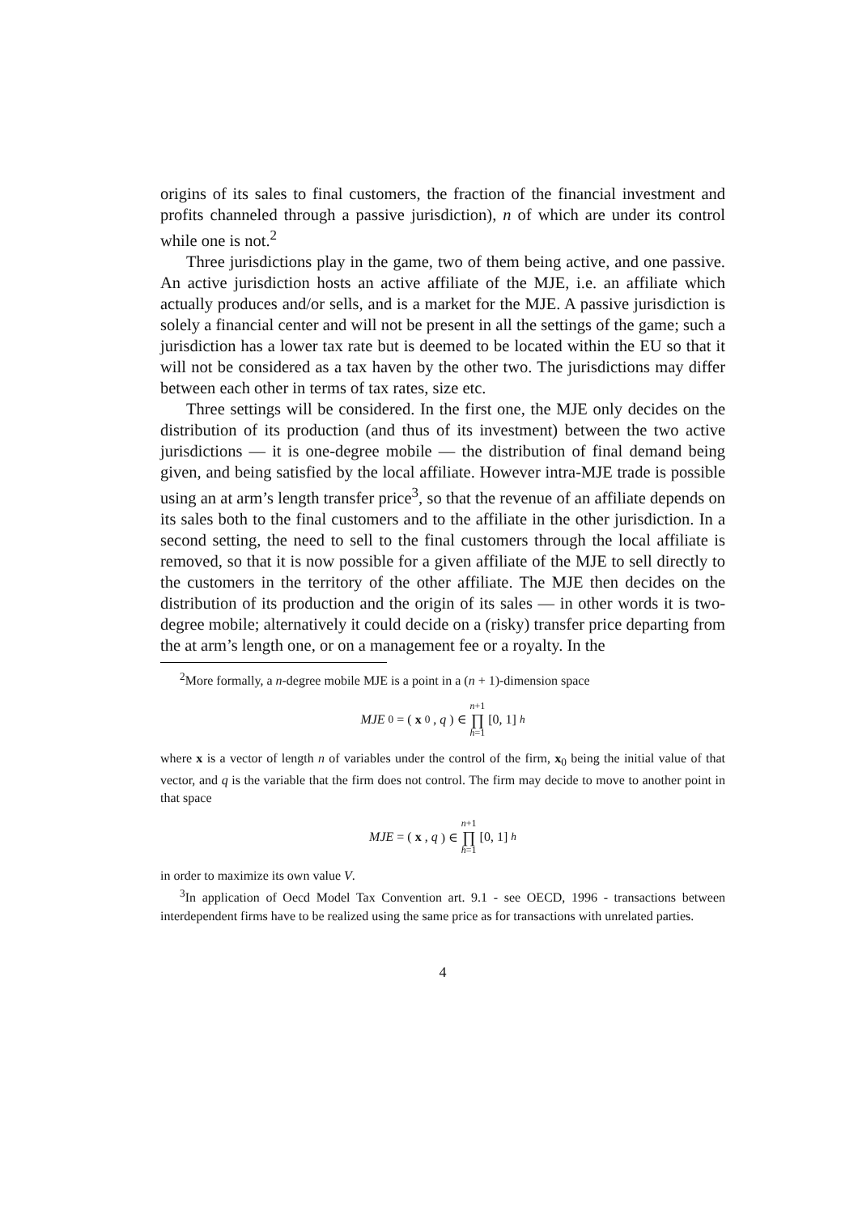origins of its sales to final customers, the fraction of the financial investment and profits channeled through a passive jurisdiction), n of which are under its control while one is not.<sup>2</sup>
Three jurisdictions play in the game, two of them being active, and one passive. An active jurisdiction hosts an active affiliate of the MJE, i.e. an affiliate which actually produces and/or sells, and is a market for the MJE. A passive jurisdiction is solely a financial center and will not be present in all the settings of the game; such a jurisdiction has a lower tax rate but is deemed to be located within the EU so that it will not be considered as a tax haven by the other two. The jurisdictions may differ between each other in terms of tax rates, size etc.
Three settings will be considered. In the first one, the MJE only decides on the distribution of its production (and thus of its investment) between the two active jurisdictions — it is one-degree mobile — the distribution of final demand being given, and being satisfied by the local affiliate. However intra-MJE trade is possible using an at arm’s length transfer price<sup>3</sup>, so that the revenue of an affiliate depends on its sales both to the final customers and to the affiliate in the other jurisdiction. In a second setting, the need to sell to the final customers through the local affiliate is removed, so that it is now possible for a given affiliate of the MJE to sell directly to the customers in the territory of the other affiliate. The MJE then decides on the distribution of its production and the origin of its sales — in other words it is two-degree mobile; alternatively it could decide on a (risky) transfer price departing from the at arm’s length one, or on a management fee or a royalty. In the
<sup>2</sup> More formally, a n-degree mobile MJE is a point in a (n + 1)-dimension space
MJE<sub>0</sub> = (x<sub>0</sub>, q) ∈ n+1 ∏ h=1 [0, 1]<sub>h</sub>
where x is a vector of length n of variables under the control of the firm, x<sub>0</sub> being the initial value of that vector, and q is the variable that the firm does not control. The firm may decide to move to another point in that space
MJE = (x, q) ∈ n+1 ∏ h=1 [0, 1]<sub>h</sub>
in order to maximize its own value V.
<sup>3</sup> In application of Oecd Model Tax Convention art. 9.1 - see OECD, 1996 - transactions between interdependent firms have to be realized using the same price as for transactions with unrelated parties.
4